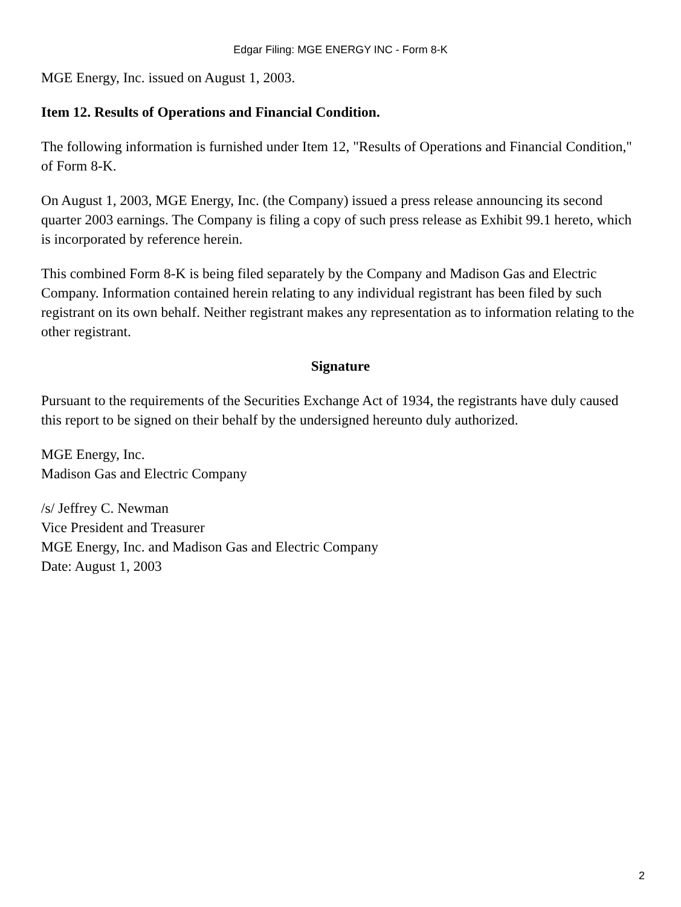Edgar Filing: MGE ENERGY INC - Form 8-K
MGE Energy, Inc. issued on August 1, 2003.
Item 12. Results of Operations and Financial Condition.
The following information is furnished under Item 12, "Results of Operations and Financial Condition," of Form 8-K.
On August 1, 2003, MGE Energy, Inc. (the Company) issued a press release announcing its second quarter 2003 earnings. The Company is filing a copy of such press release as Exhibit 99.1 hereto, which is incorporated by reference herein.
This combined Form 8-K is being filed separately by the Company and Madison Gas and Electric Company. Information contained herein relating to any individual registrant has been filed by such registrant on its own behalf. Neither registrant makes any representation as to information relating to the other registrant.
Signature
Pursuant to the requirements of the Securities Exchange Act of 1934, the registrants have duly caused this report to be signed on their behalf by the undersigned hereunto duly authorized.
MGE Energy, Inc.
Madison Gas and Electric Company
/s/ Jeffrey C. Newman
Vice President and Treasurer
MGE Energy, Inc. and Madison Gas and Electric Company
Date: August 1, 2003
2